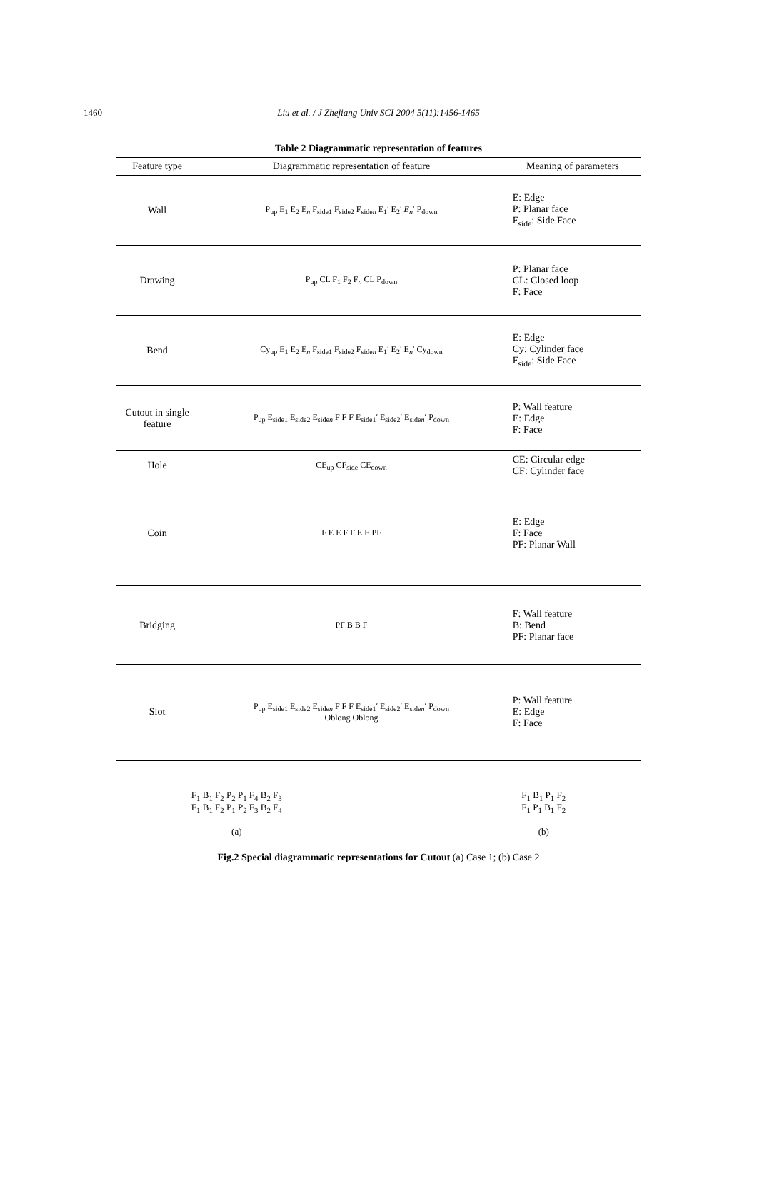1460
Liu et al. / J Zhejiang Univ SCI 2004 5(11):1456-1465
Table 2 Diagrammatic representation of features
| Feature type | Diagrammatic representation of feature | Meaning of parameters |
| --- | --- | --- |
| Wall | P<sub>up</sub> E<sub>1</sub> E<sub>2</sub> E<sub>n</sub> F<sub>side1</sub> F<sub>side2</sub> F<sub>siden</sub> E<sub>1</sub>′ E<sub>2</sub>′ E<sub>n</sub> ′ P<sub>down</sub> | E: Edge P: Planar face F<sub>side</sub>: Side Face |
| Drawing | P<sub>up</sub> CL F<sub>1</sub> F<sub>2</sub> F<sub>n</sub> CL P<sub>down</sub> | P: Planar face CL: Closed loop F: Face |
| Bend | Cy<sub>up</sub> E<sub>1</sub> E<sub>2</sub> E<sub>n</sub> F<sub>side1</sub> F<sub>side2</sub> F<sub>siden</sub> E<sub>1</sub>′ E<sub>2</sub>′ E<sub>n</sub>′ Cy<sub>down</sub> | E: Edge Cy: Cylinder face F<sub>side</sub>: Side Face |
| Cutout in single feature | P<sub>up</sub> E<sub>side1</sub> E<sub>side2</sub> E<sub>siden</sub> F F F E<sub>side1</sub>′ E<sub>side2</sub>′ E<sub>siden</sub>′ P<sub>down</sub> | P: Wall feature E: Edge F: Face |
| Hole | CE<sub>up</sub> CF<sub>side</sub> CE<sub>down</sub> | CE: Circular edge CF: Cylinder face |
| Coin | F E E F F E E PF | E: Edge F: Face PF: Planar Wall |
| Bridging | PF B B F | F: Wall feature B: Bend PF: Planar face |
| Slot | P<sub>up</sub> E<sub>side1</sub> E<sub>side2</sub> E<sub>siden</sub> F F F E<sub>side1</sub>′ E<sub>side2</sub>′ E<sub>siden</sub>′ P<sub>down</sub> Oblong Oblong | P: Wall feature E: Edge F: Face |
F<sub>1</sub> B<sub>1</sub> F<sub>2</sub> P<sub>2</sub> P<sub>1</sub> F<sub>4</sub> B<sub>2</sub> F<sub>3</sub>
F<sub>1</sub> B<sub>1</sub> F<sub>2</sub> P<sub>1</sub> P<sub>2</sub> F<sub>3</sub> B<sub>2</sub> F<sub>4</sub>
(a)
F<sub>1</sub> B<sub>1</sub> P<sub>1</sub> F<sub>2</sub>
F<sub>1</sub> P<sub>1</sub> B<sub>1</sub> F<sub>2</sub>
(b)
Fig.2 Special diagrammatic representations for Cutout (a) Case 1; (b) Case 2